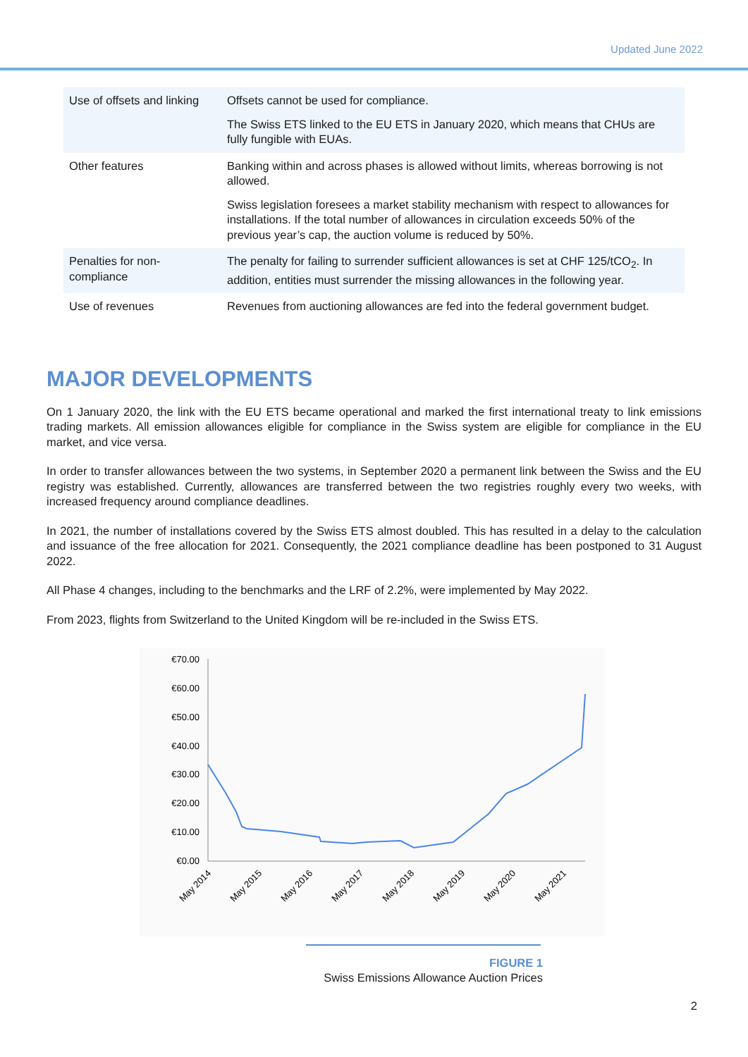Updated June 2022
| Use of offsets and linking | Offsets cannot be used for compliance. The Swiss ETS linked to the EU ETS in January 2020, which means that CHUs are fully fungible with EUAs. |
| Other features | Banking within and across phases is allowed without limits, whereas borrowing is not allowed. Swiss legislation foresees a market stability mechanism with respect to allowances for installations. If the total number of allowances in circulation exceeds 50% of the previous year’s cap, the auction volume is reduced by 50%. |
| Penalties for non-compliance | The penalty for failing to surrender sufficient allowances is set at CHF 125/tCO<sub>2</sub>. In addition, entities must surrender the missing allowances in the following year. |
| Use of revenues | Revenues from auctioning allowances are fed into the federal government budget. |
MAJOR DEVELOPMENTS
On 1 January 2020, the link with the EU ETS became operational and marked the first international treaty to link emissions trading markets. All emission allowances eligible for compliance in the Swiss system are eligible for compliance in the EU market, and vice versa.
In order to transfer allowances between the two systems, in September 2020 a permanent link between the Swiss and the EU registry was established. Currently, allowances are transferred between the two registries roughly every two weeks, with increased frequency around compliance deadlines.
In 2021, the number of installations covered by the Swiss ETS almost doubled. This has resulted in a delay to the calculation and issuance of the free allocation for 2021. Consequently, the 2021 compliance deadline has been postponed to 31 August 2022.
All Phase 4 changes, including to the benchmarks and the LRF of 2.2%, were implemented by May 2022.
From 2023, flights from Switzerland to the United Kingdom will be re-included in the Swiss ETS.
€70.00
€60.00
€50.00
€40.00
€30.00
€20.00
€10.00
€0.00
May 2014
May 2015
May 2016
May 2017
May 2018
May 2019
May 2020
May 2021
FIGURE 1
Swiss Emissions Allowance Auction Prices
2